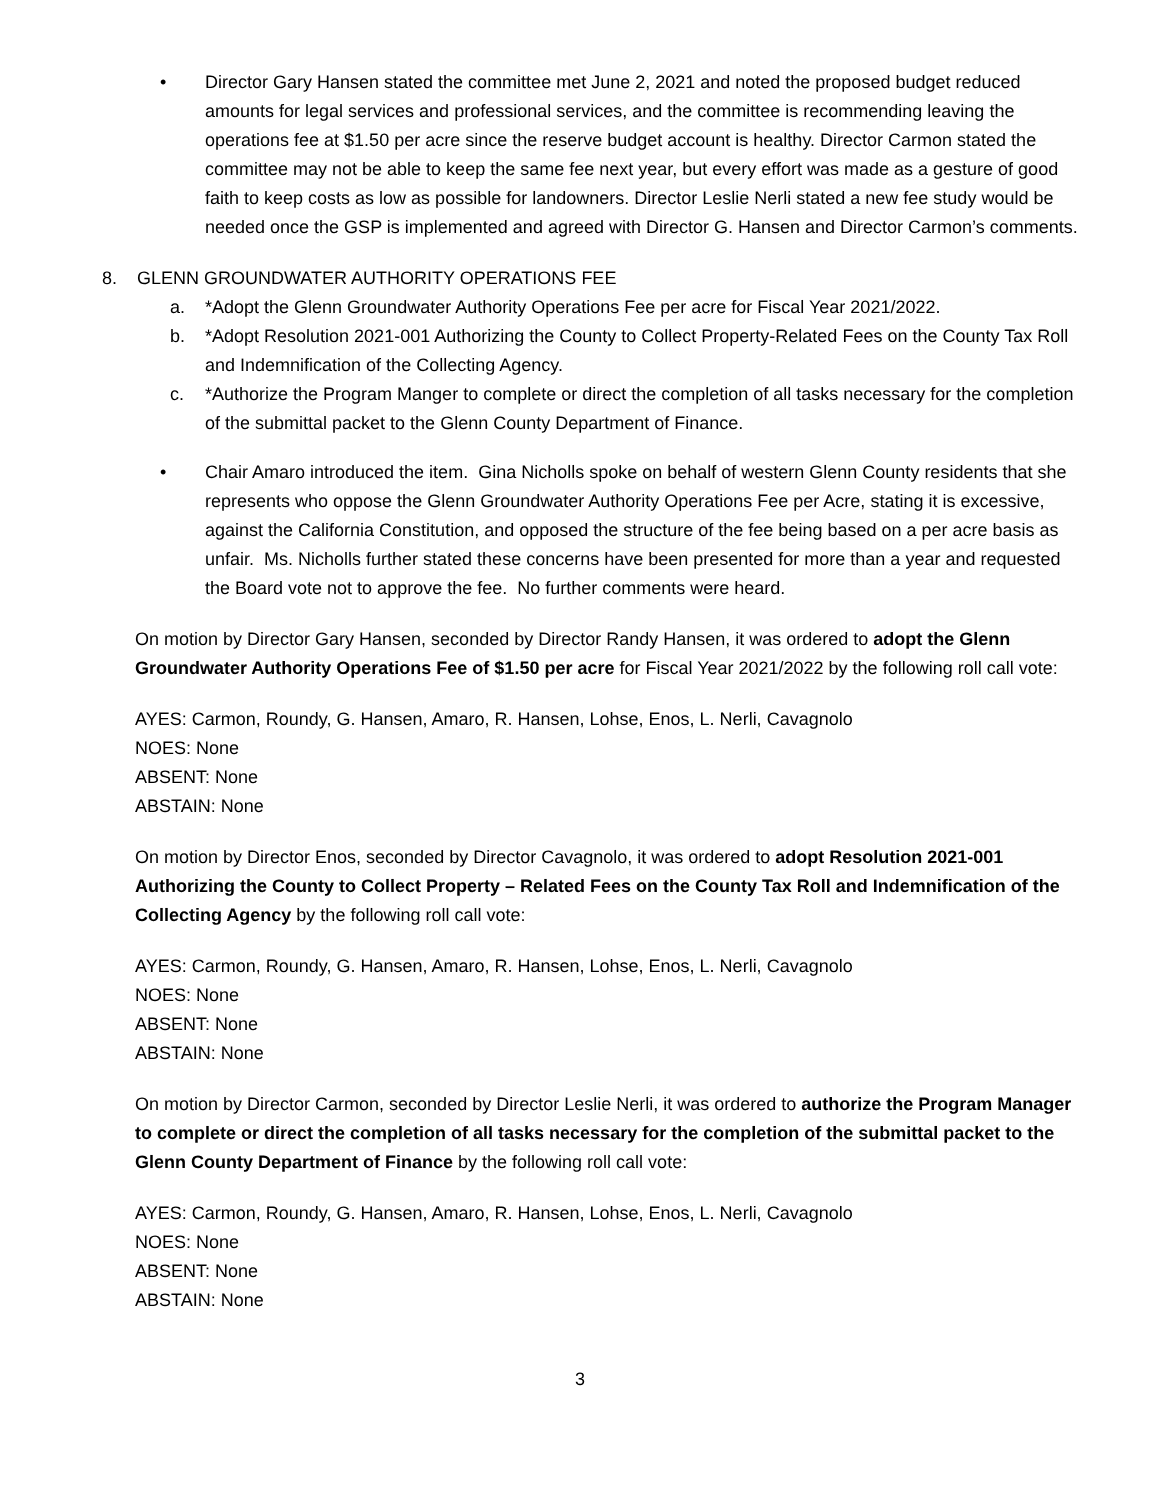• Director Gary Hansen stated the committee met June 2, 2021 and noted the proposed budget reduced amounts for legal services and professional services, and the committee is recommending leaving the operations fee at $1.50 per acre since the reserve budget account is healthy. Director Carmon stated the committee may not be able to keep the same fee next year, but every effort was made as a gesture of good faith to keep costs as low as possible for landowners. Director Leslie Nerli stated a new fee study would be needed once the GSP is implemented and agreed with Director G. Hansen and Director Carmon’s comments.
8. GLENN GROUNDWATER AUTHORITY OPERATIONS FEE
a. *Adopt the Glenn Groundwater Authority Operations Fee per acre for Fiscal Year 2021/2022.
b. *Adopt Resolution 2021-001 Authorizing the County to Collect Property-Related Fees on the County Tax Roll and Indemnification of the Collecting Agency.
c. *Authorize the Program Manger to complete or direct the completion of all tasks necessary for the completion of the submittal packet to the Glenn County Department of Finance.
• Chair Amaro introduced the item. Gina Nicholls spoke on behalf of western Glenn County residents that she represents who oppose the Glenn Groundwater Authority Operations Fee per Acre, stating it is excessive, against the California Constitution, and opposed the structure of the fee being based on a per acre basis as unfair. Ms. Nicholls further stated these concerns have been presented for more than a year and requested the Board vote not to approve the fee. No further comments were heard.
On motion by Director Gary Hansen, seconded by Director Randy Hansen, it was ordered to adopt the Glenn Groundwater Authority Operations Fee of $1.50 per acre for Fiscal Year 2021/2022 by the following roll call vote:
AYES: Carmon, Roundy, G. Hansen, Amaro, R. Hansen, Lohse, Enos, L. Nerli, Cavagnolo
NOES: None
ABSENT: None
ABSTAIN: None
On motion by Director Enos, seconded by Director Cavagnolo, it was ordered to adopt Resolution 2021-001 Authorizing the County to Collect Property – Related Fees on the County Tax Roll and Indemnification of the Collecting Agency by the following roll call vote:
AYES: Carmon, Roundy, G. Hansen, Amaro, R. Hansen, Lohse, Enos, L. Nerli, Cavagnolo
NOES: None
ABSENT: None
ABSTAIN: None
On motion by Director Carmon, seconded by Director Leslie Nerli, it was ordered to authorize the Program Manager to complete or direct the completion of all tasks necessary for the completion of the submittal packet to the Glenn County Department of Finance by the following roll call vote:
AYES: Carmon, Roundy, G. Hansen, Amaro, R. Hansen, Lohse, Enos, L. Nerli, Cavagnolo
NOES: None
ABSENT: None
ABSTAIN: None
3